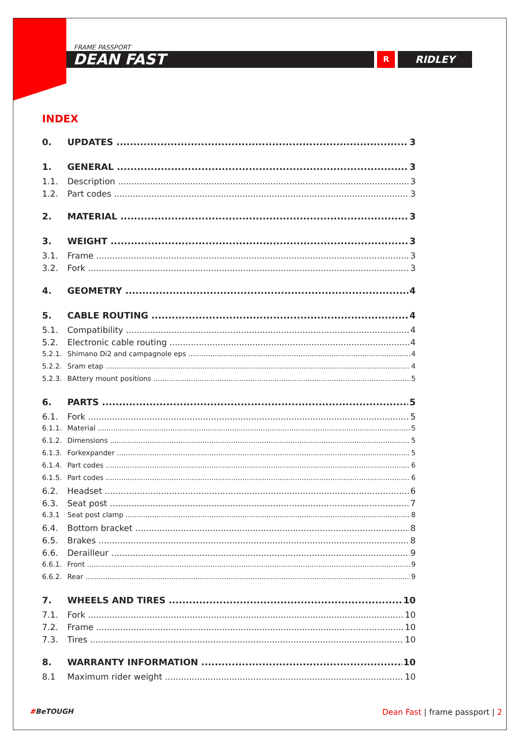FRAME PASSPORT
DEAN FAST
R
RIDLEY
INDEX
0. UPDATES 3
1. GENERAL 3
1.1. Description 3
1.2. Part codes 3
2. MATERIAL 3
3. WEIGHT 3
3.1. Frame 3
3.2. Fork 3
4. GEOMETRY 4
5. CABLE ROUTING 4
5.1. Compatibility 4
5.2. Electronic cable routing 4
5.2.1. Shimano Di2 and campagnole eps 4
5.2.2. Sram etap 4
5.2.3. BAttery mount positions 5
6. PARTS 5
6.1. Fork 5
6.1.1. Material 5
6.1.2. Dimensions 5
6.1.3. Forkexpander 5
6.1.4. Part codes 6
6.1.5. Part codes 6
6.2. Headset 6
6.3. Seat post 7
6.3.1 Seat post clamp 8
6.4. Bottom bracket 8
6.5. Brakes 8
6.6. Derailleur 9
6.6.1. Front 9
6.6.2. Rear 9
7. WHEELS AND TIRES 10
7.1. Fork 10
7.2. Frame 10
7.3. Tires 10
8. WARRANTY INFORMATION 10
8.1 Maximum rider weight 10
#BeTOUGH Dean Fast | frame passport | 2